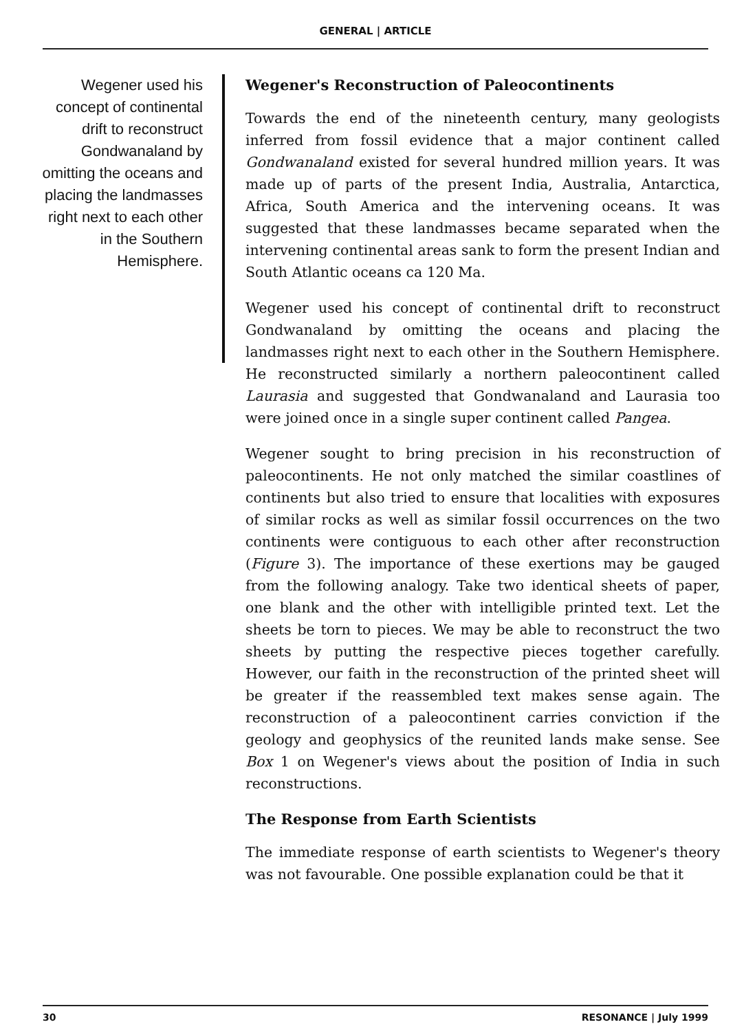GENERAL | ARTICLE
Wegener used his concept of continental drift to reconstruct Gondwanaland by omitting the oceans and placing the landmasses right next to each other in the Southern Hemisphere.
Wegener's Reconstruction of Paleocontinents
Towards the end of the nineteenth century, many geologists inferred from fossil evidence that a major continent called Gondwanaland existed for several hundred million years. It was made up of parts of the present India, Australia, Antarctica, Africa, South America and the intervening oceans. It was suggested that these landmasses became separated when the intervening continental areas sank to form the present Indian and South Atlantic oceans ca 120 Ma.
Wegener used his concept of continental drift to reconstruct Gondwanaland by omitting the oceans and placing the landmasses right next to each other in the Southern Hemisphere. He reconstructed similarly a northern paleocontinent called Laurasia and suggested that Gondwanaland and Laurasia too were joined once in a single super continent called Pangea.
Wegener sought to bring precision in his reconstruction of paleocontinents. He not only matched the similar coastlines of continents but also tried to ensure that localities with exposures of similar rocks as well as similar fossil occurrences on the two continents were contiguous to each other after reconstruction (Figure 3). The importance of these exertions may be gauged from the following analogy. Take two identical sheets of paper, one blank and the other with intelligible printed text. Let the sheets be torn to pieces. We may be able to reconstruct the two sheets by putting the respective pieces together carefully. However, our faith in the reconstruction of the printed sheet will be greater if the reassembled text makes sense again. The reconstruction of a paleocontinent carries conviction if the geology and geophysics of the reunited lands make sense. See Box 1 on Wegener's views about the position of India in such reconstructions.
The Response from Earth Scientists
The immediate response of earth scientists to Wegener's theory was not favourable. One possible explanation could be that it
30 RESONANCE | July 1999